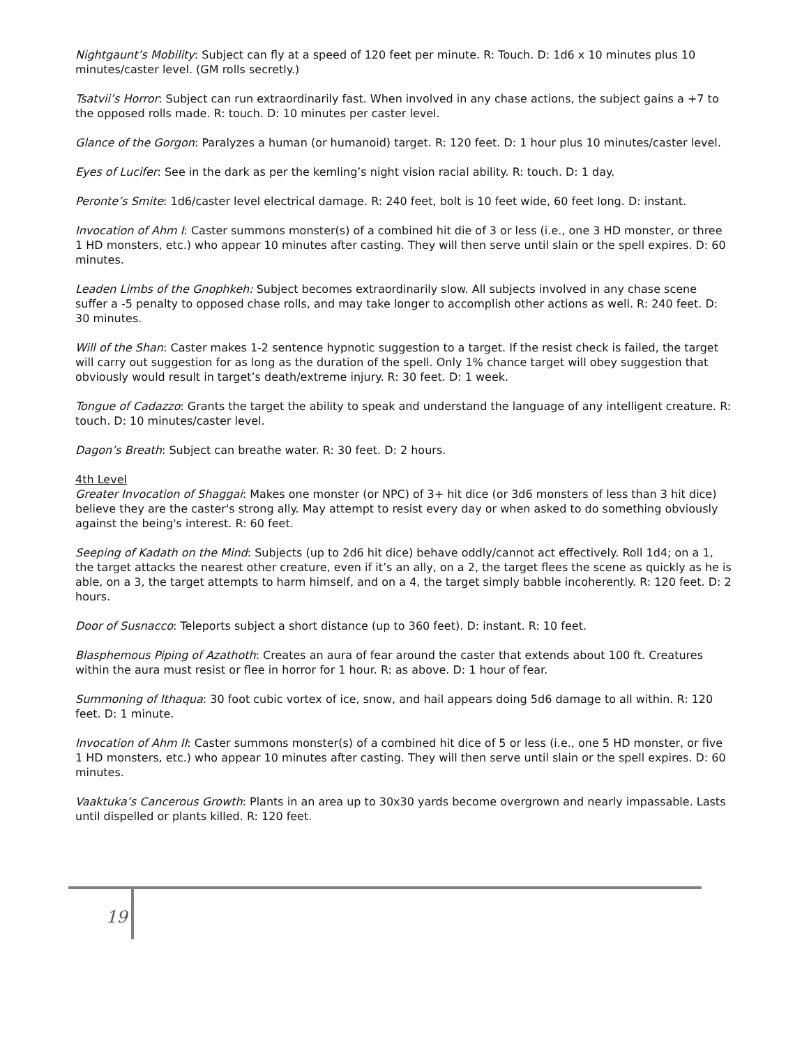Nightgaunt’s Mobility: Subject can fly at a speed of 120 feet per minute. R: Touch. D: 1d6 x 10 minutes plus 10 minutes/caster level. (GM rolls secretly.)
Tsatvii’s Horror: Subject can run extraordinarily fast. When involved in any chase actions, the subject gains a +7 to the opposed rolls made. R: touch. D: 10 minutes per caster level.
Glance of the Gorgon: Paralyzes a human (or humanoid) target. R: 120 feet. D: 1 hour plus 10 minutes/caster level.
Eyes of Lucifer: See in the dark as per the kemling’s night vision racial ability. R: touch. D: 1 day.
Peronte’s Smite: 1d6/caster level electrical damage. R: 240 feet, bolt is 10 feet wide, 60 feet long. D: instant.
Invocation of Ahm I: Caster summons monster(s) of a combined hit die of 3 or less (i.e., one 3 HD monster, or three 1 HD monsters, etc.) who appear 10 minutes after casting. They will then serve until slain or the spell expires. D: 60 minutes.
Leaden Limbs of the Gnophkeh: Subject becomes extraordinarily slow. All subjects involved in any chase scene suffer a -5 penalty to opposed chase rolls, and may take longer to accomplish other actions as well. R: 240 feet. D: 30 minutes.
Will of the Shan: Caster makes 1-2 sentence hypnotic suggestion to a target. If the resist check is failed, the target will carry out suggestion for as long as the duration of the spell. Only 1% chance target will obey suggestion that obviously would result in target’s death/extreme injury. R: 30 feet. D: 1 week.
Tongue of Cadazzo: Grants the target the ability to speak and understand the language of any intelligent creature. R: touch. D: 10 minutes/caster level.
Dagon’s Breath: Subject can breathe water. R: 30 feet. D: 2 hours.
4th Level
Greater Invocation of Shaggai: Makes one monster (or NPC) of 3+ hit dice (or 3d6 monsters of less than 3 hit dice) believe they are the caster's strong ally. May attempt to resist every day or when asked to do something obviously against the being's interest. R: 60 feet.
Seeping of Kadath on the Mind: Subjects (up to 2d6 hit dice) behave oddly/cannot act effectively. Roll 1d4; on a 1, the target attacks the nearest other creature, even if it’s an ally, on a 2, the target flees the scene as quickly as he is able, on a 3, the target attempts to harm himself, and on a 4, the target simply babble incoherently. R: 120 feet. D: 2 hours.
Door of Susnacco: Teleports subject a short distance (up to 360 feet). D: instant. R: 10 feet.
Blasphemous Piping of Azathoth: Creates an aura of fear around the caster that extends about 100 ft. Creatures within the aura must resist or flee in horror for 1 hour. R: as above. D: 1 hour of fear.
Summoning of Ithaqua: 30 foot cubic vortex of ice, snow, and hail appears doing 5d6 damage to all within. R: 120 feet. D: 1 minute.
Invocation of Ahm II: Caster summons monster(s) of a combined hit dice of 5 or less (i.e., one 5 HD monster, or five 1 HD monsters, etc.) who appear 10 minutes after casting. They will then serve until slain or the spell expires. D: 60 minutes.
Vaaktuka’s Cancerous Growth: Plants in an area up to 30x30 yards become overgrown and nearly impassable. Lasts until dispelled or plants killed. R: 120 feet.
19